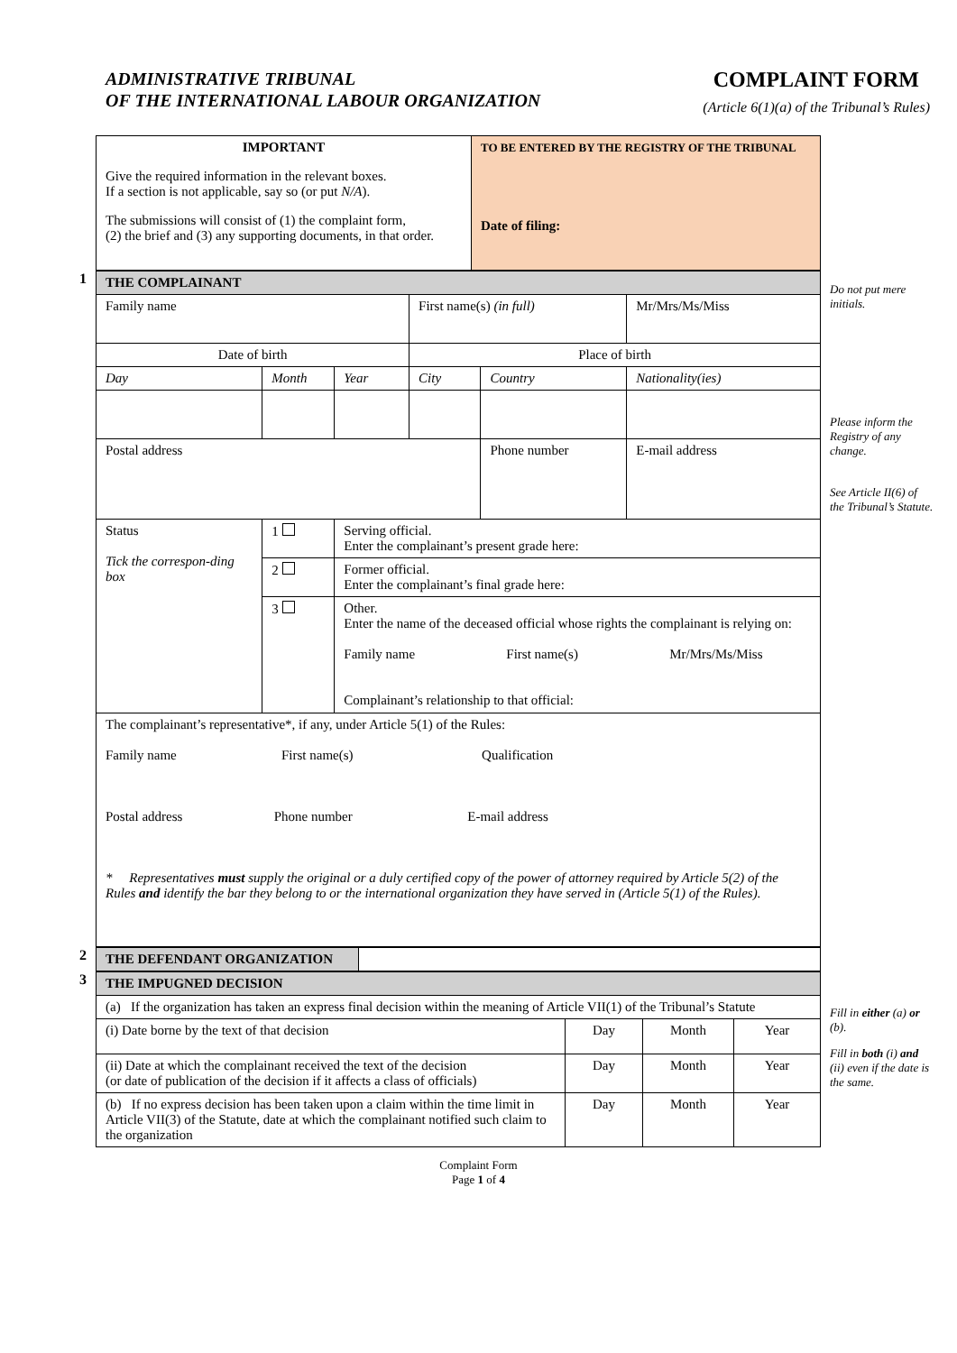ADMINISTRATIVE TRIBUNAL
OF THE INTERNATIONAL LABOUR ORGANIZATION
COMPLAINT FORM
(Article 6(1)(a) of the Tribunal’s Rules)
| IMPORTANT Give the required information in the relevant boxes. If a section is not applicable, say so (or put N/A ). The submissions will consist of (1) the complaint form, (2) the brief and (3) any supporting documents, in that order. | TO BE ENTERED BY THE REGISTRY OF THE TRIBUNAL Date of filing: |
1
| THE COMPLAINANT | | | | | |
| Family name | | | First name(s) (in full) | | Mr/Mrs/Ms/Miss |
| Date of birth | | | Place of birth | | |
| Day | Month | Year | City | Country | Nationality(ies) |
| Postal address | | | | Phone number | E-mail address |
| Status Tick the correspon-ding box | 1 | Serving official. Enter the complainant’s present grade here: | | | |
| | 2 | Former official. Enter the complainant’s final grade here: | | | |
| | 3 | Other. Enter the name of the deceased official whose rights the complainant is relying on: Family name First name(s) Mr/Mrs/Ms/Miss Complainant’s relationship to that official: | | | |
| The complainant’s representative*, if any, under Article 5(1) of the Rules: Family name First name(s) Qualification Postal address Phone number E-mail address * Representatives must supply the original or a duly certified copy of the power of attorney required by Article 5(2) of the Rules and identify the bar they belong to or the international organization they have served in (Article 5(1) of the Rules). | | | | | |
Do not put mere initials.
Please inform the Registry of any change.
See Article II(6) of the Tribunal’s Statute.
2
| THE DEFENDANT ORGANIZATION | |
3
| THE IMPUGNED DECISION | | | |
| (a) If the organization has taken an express final decision within the meaning of Article VII(1) of the Tribunal’s Statute | | | |
| (i) Date borne by the text of that decision | Day | Month | Year |
| (ii) Date at which the complainant received the text of the decision (or date of publication of the decision if it affects a class of officials) | Day | Month | Year |
| (b) If no express decision has been taken upon a claim within the time limit in Article VII(3) of the Statute, date at which the complainant notified such claim to the organization | Day | Month | Year |
Fill in either (a) or (b).
Fill in both (i) and (ii) even if the date is the same.
Complaint Form
Page 1 of 4